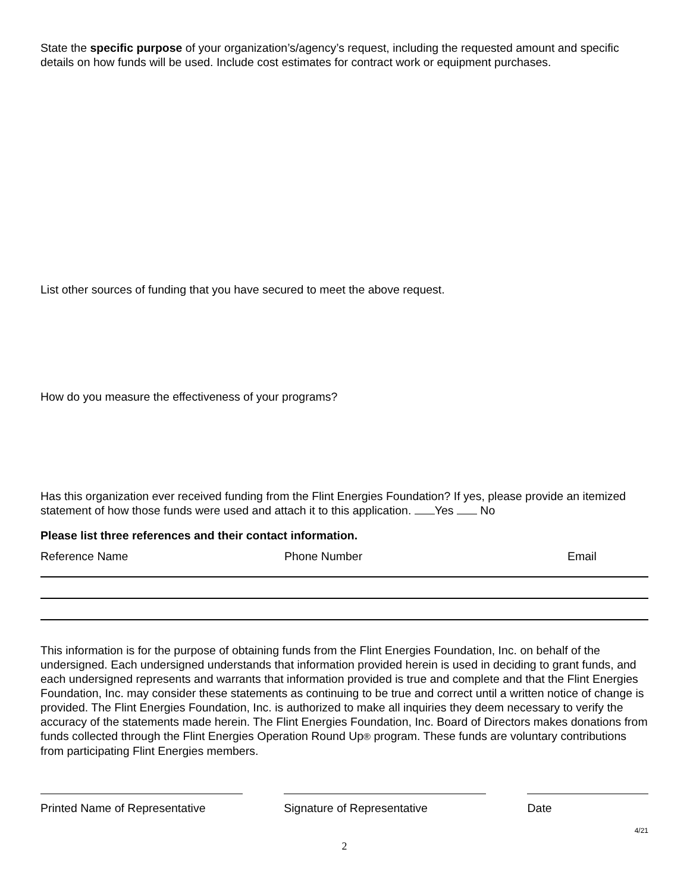State the specific purpose of your organization’s/agency’s request, including the requested amount and specific details on how funds will be used. Include cost estimates for contract work or equipment purchases.
List other sources of funding that you have secured to meet the above request.
How do you measure the effectiveness of your programs?
Has this organization ever received funding from the Flint Energies Foundation? If yes, please provide an itemized statement of how those funds were used and attach it to this application. Yes No
Please list three references and their contact information.
Reference Name Phone Number Email
This information is for the purpose of obtaining funds from the Flint Energies Foundation, Inc. on behalf of the undersigned. Each undersigned understands that information provided herein is used in deciding to grant funds, and each undersigned represents and warrants that information provided is true and complete and that the Flint Energies Foundation, Inc. may consider these statements as continuing to be true and correct until a written notice of change is provided. The Flint Energies Foundation, Inc. is authorized to make all inquiries they deem necessary to verify the accuracy of the statements made herein. The Flint Energies Foundation, Inc. Board of Directors makes donations from funds collected through the Flint Energies Operation Round Up® program. These funds are voluntary contributions from participating Flint Energies members.
Printed Name of Representative
Signature of Representative Date
4/21
2